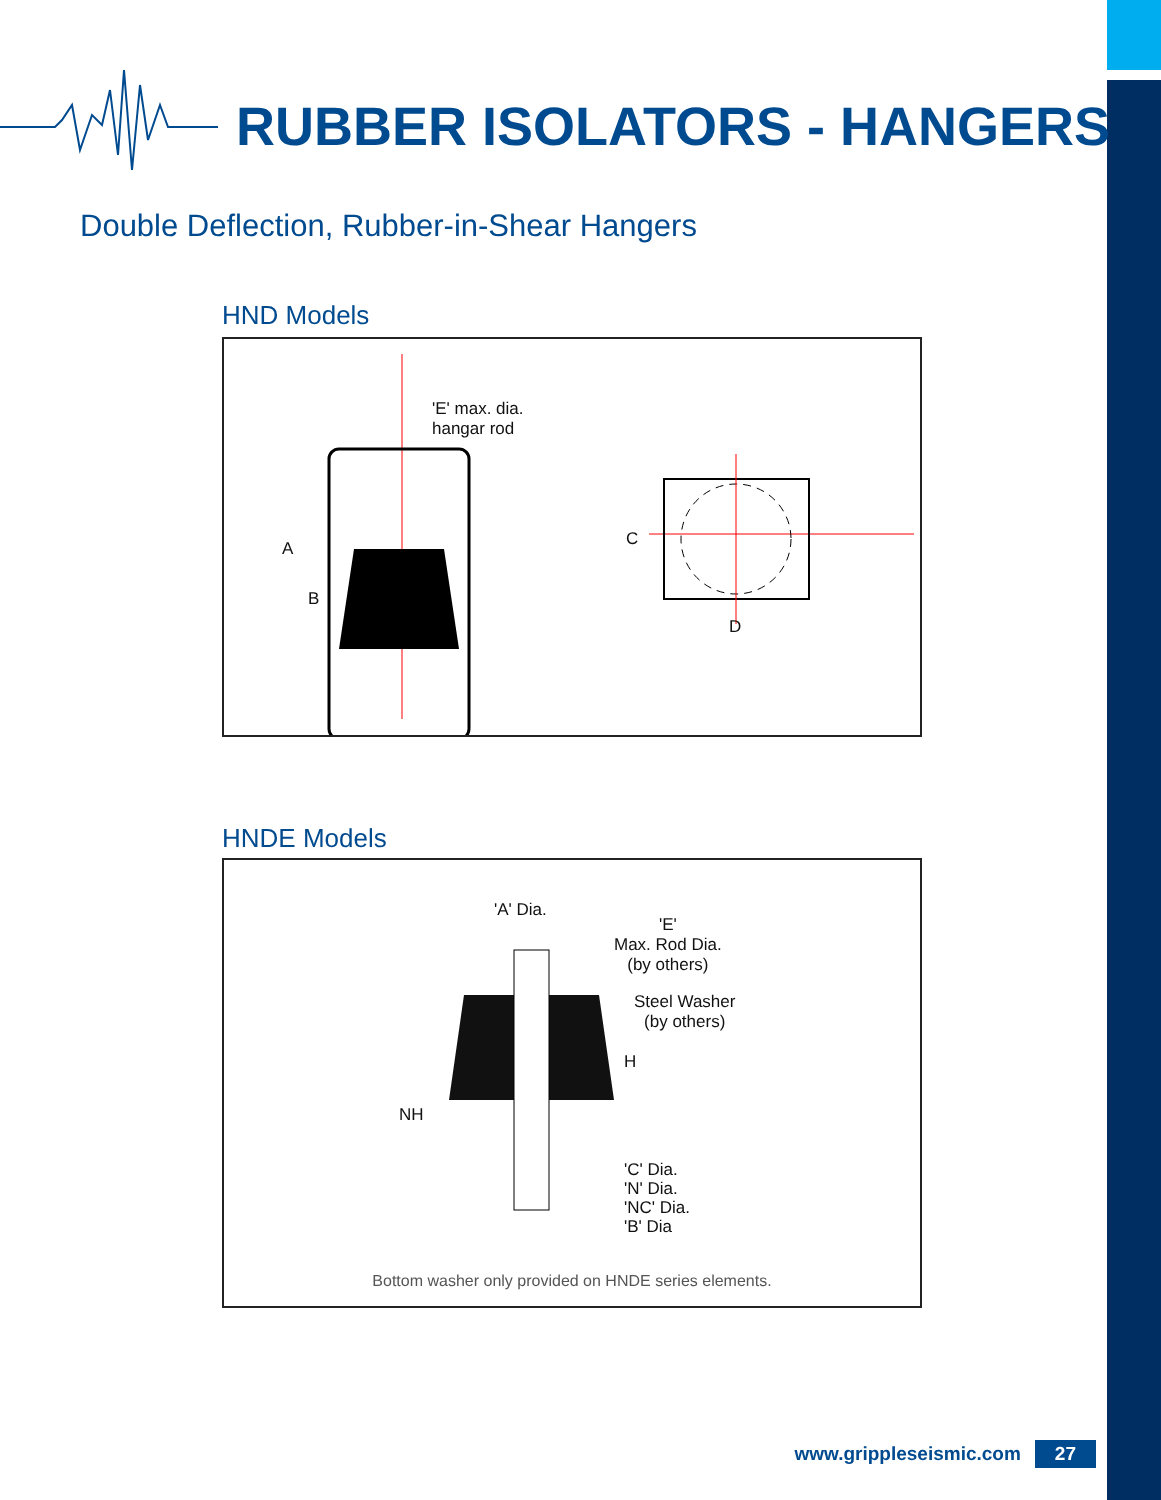RUBBER ISOLATORS - HANGERS
Double Deflection, Rubber-in-Shear Hangers
HND Models
'E' max. dia.
hangar rod
A
B
C
D
HNDE Models
'A' Dia.
'E'
Max. Rod Dia.
(by others)
Steel Washer
(by others)
H
NH
'C' Dia.
'N' Dia.
'NC' Dia.
'B' Dia
Bottom washer only provided on HNDE series elements.
www.grippleseismic.com 27